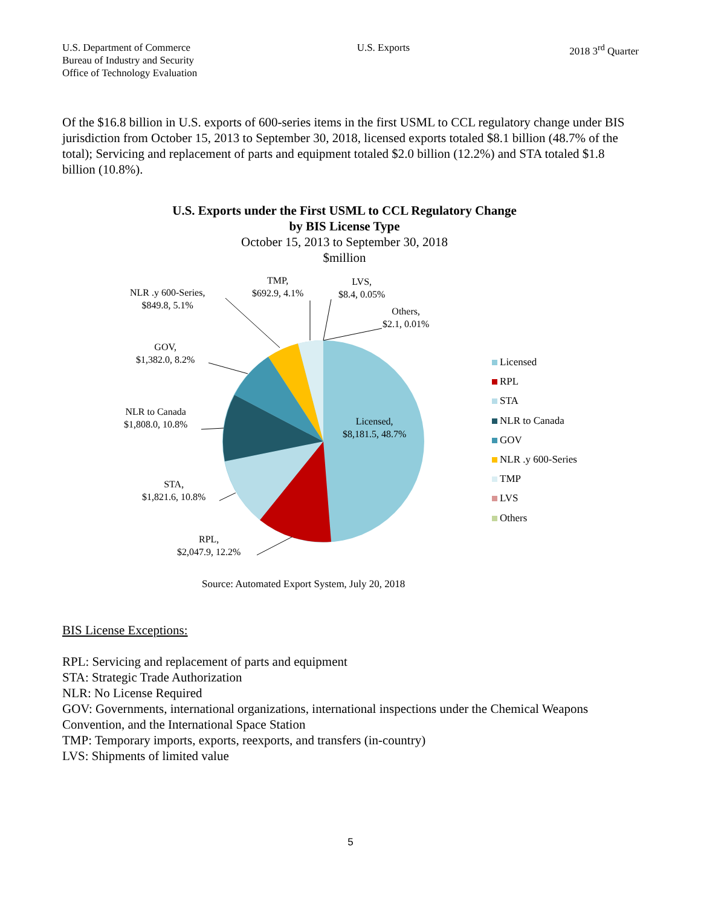U.S. Department of Commerce
Bureau of Industry and Security
Office of Technology Evaluation
U.S. Exports 2018 3<sup>rd</sup> Quarter
Of the $16.8 billion in U.S. exports of 600-series items in the first USML to CCL regulatory change under BIS jurisdiction from October 15, 2013 to September 30, 2018, licensed exports totaled $8.1 billion (48.7% of the total); Servicing and replacement of parts and equipment totaled $2.0 billion (12.2%) and STA totaled $1.8 billion (10.8%).
U.S. Exports under the First USML to CCL Regulatory Change
by BIS License Type
October 15, 2013 to September 30, 2018
$million
NLR .y 600-Series,
$849.8, 5.1%
TMP,
$692.9, 4.1%
LVS,
$8.4, 0.05%
Others,
$2.1, 0.01%
GOV,
$1,382.0, 8.2%
NLR to Canada
$1,808.0, 10.8%
Licensed,
$8,181.5, 48.7%
STA,
$1,821.6, 10.8%
RPL,
$2,047.9, 12.2%
Licensed
RPL
STA
NLR to Canada
GOV
NLR .y 600-Series
TMP
LVS
Others
Source: Automated Export System, July 20, 2018
BIS License Exceptions:
RPL: Servicing and replacement of parts and equipment
STA: Strategic Trade Authorization
NLR: No License Required
GOV: Governments, international organizations, international inspections under the Chemical Weapons Convention, and the International Space Station
TMP: Temporary imports, exports, reexports, and transfers (in-country)
LVS: Shipments of limited value
5